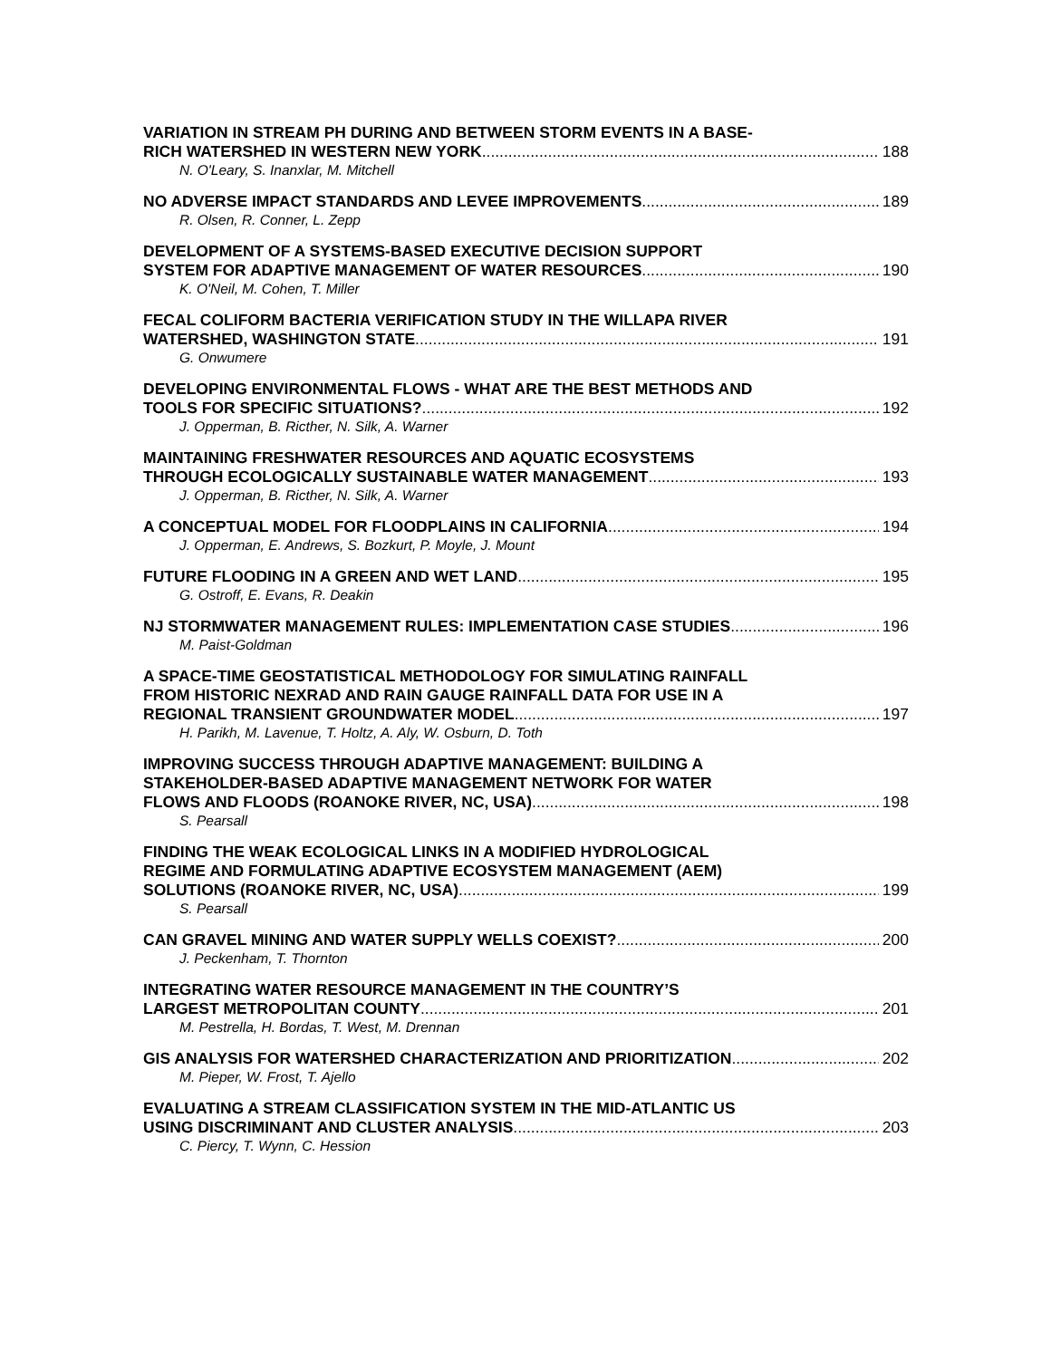VARIATION IN STREAM PH DURING AND BETWEEN STORM EVENTS IN A BASE-
RICH WATERSHED IN WESTERN NEW YORK 188
N. O'Leary, S. Inanxlar, M. Mitchell
NO ADVERSE IMPACT STANDARDS AND LEVEE IMPROVEMENTS 189
R. Olsen, R. Conner, L. Zepp
DEVELOPMENT OF A SYSTEMS-BASED EXECUTIVE DECISION SUPPORT
SYSTEM FOR ADAPTIVE MANAGEMENT OF WATER RESOURCES 190
K. O'Neil, M. Cohen, T. Miller
FECAL COLIFORM BACTERIA VERIFICATION STUDY IN THE WILLAPA RIVER
WATERSHED, WASHINGTON STATE 191
G. Onwumere
DEVELOPING ENVIRONMENTAL FLOWS - WHAT ARE THE BEST METHODS AND
TOOLS FOR SPECIFIC SITUATIONS? 192
J. Opperman, B. Ricther, N. Silk, A. Warner
MAINTAINING FRESHWATER RESOURCES AND AQUATIC ECOSYSTEMS
THROUGH ECOLOGICALLY SUSTAINABLE WATER MANAGEMENT 193
J. Opperman, B. Ricther, N. Silk, A. Warner
A CONCEPTUAL MODEL FOR FLOODPLAINS IN CALIFORNIA 194
J. Opperman, E. Andrews, S. Bozkurt, P. Moyle, J. Mount
FUTURE FLOODING IN A GREEN AND WET LAND 195
G. Ostroff, E. Evans, R. Deakin
NJ STORMWATER MANAGEMENT RULES: IMPLEMENTATION CASE STUDIES 196
M. Paist-Goldman
A SPACE-TIME GEOSTATISTICAL METHODOLOGY FOR SIMULATING RAINFALL
FROM HISTORIC NEXRAD AND RAIN GAUGE RAINFALL DATA FOR USE IN A
REGIONAL TRANSIENT GROUNDWATER MODEL 197
H. Parikh, M. Lavenue, T. Holtz, A. Aly, W. Osburn, D. Toth
IMPROVING SUCCESS THROUGH ADAPTIVE MANAGEMENT: BUILDING A
STAKEHOLDER-BASED ADAPTIVE MANAGEMENT NETWORK FOR WATER
FLOWS AND FLOODS (ROANOKE RIVER, NC, USA) 198
S. Pearsall
FINDING THE WEAK ECOLOGICAL LINKS IN A MODIFIED HYDROLOGICAL
REGIME AND FORMULATING ADAPTIVE ECOSYSTEM MANAGEMENT (AEM)
SOLUTIONS (ROANOKE RIVER, NC, USA) 199
S. Pearsall
CAN GRAVEL MINING AND WATER SUPPLY WELLS COEXIST? 200
J. Peckenham, T. Thornton
INTEGRATING WATER RESOURCE MANAGEMENT IN THE COUNTRY’S
LARGEST METROPOLITAN COUNTY 201
M. Pestrella, H. Bordas, T. West, M. Drennan
GIS ANALYSIS FOR WATERSHED CHARACTERIZATION AND PRIORITIZATION 202
M. Pieper, W. Frost, T. Ajello
EVALUATING A STREAM CLASSIFICATION SYSTEM IN THE MID-ATLANTIC US
USING DISCRIMINANT AND CLUSTER ANALYSIS 203
C. Piercy, T. Wynn, C. Hession